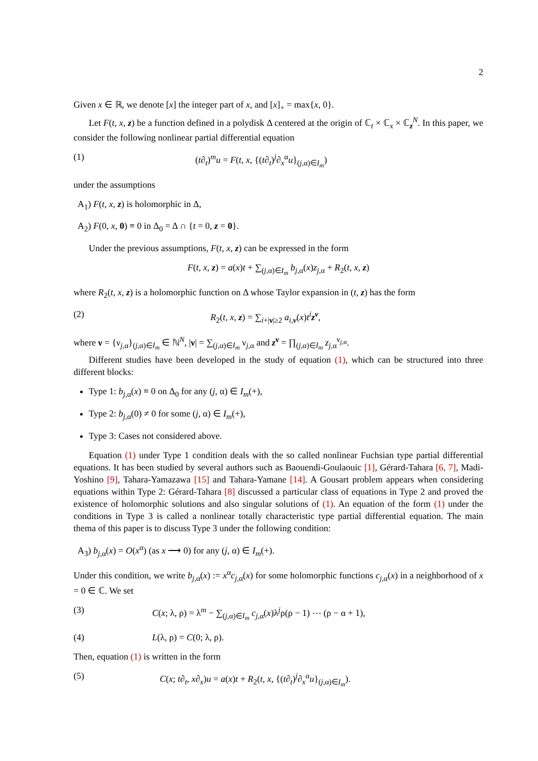2
Given x ∈ ℝ, we denote [x] the integer part of x, and [x]<sub>+</sub> = max{x, 0}.
Let F(t, x, z) be a function defined in a polydisk Δ centered at the origin of ℂ<sub>t</sub> × ℂ<sub>x</sub> × ℂ<sub>z</sub><sup>N</sup>. In this paper, we consider the following nonlinear partial differential equation
(1) (t∂<sub>t</sub>)<sup>m</sup>u = F(t, x, {(t∂<sub>t</sub>)<sup>j</sup>∂<sub>x</sub><sup>α</sup>u}<sub>(j,α)∈I<sub>m</sub></sub>)
under the assumptions
A<sub>1</sub>) F(t, x, z) is holomorphic in Δ,
A<sub>2</sub>) F(0, x, 0) ≡ 0 in Δ<sub>0</sub> = Δ ∩ {t = 0, z = 0}.
Under the previous assumptions, F(t, x, z) can be expressed in the form
F(t, x, z) = a(x)t + ∑<sub>(j,α)∈I<sub>m</sub></sub> b<sub>j</sub><sub>,α</sub>(x)z<sub>j</sub><sub>,α</sub> + R<sub>2</sub>(t, x, z)
where R<sub>2</sub>(t, x, z) is a holomorphic function on Δ whose Taylor expansion in (t, z) has the form
(2) R<sub>2</sub>(t, x, z) = ∑<sub>i+|ν|≥2</sub> a<sub>i,ν</sub>(x)t<sup>i</sup>z<sup>ν</sup>,
where ν = {ν<sub>j,α</sub>}<sub>(j,α)∈I<sub>m</sub></sub> ∈ ℕ<sup>N</sup>, |ν| = ∑<sub>(j,α)∈I<sub>m</sub></sub> ν<sub>j,α</sub> and z<sup>ν</sup> = ∏<sub>(j,α)∈I<sub>m</sub></sub> z<sub>j</sub><sub>,α</sub><sup>ν<sub>j,α</sub></sup>.
Different studies have been developed in the study of equation (1), which can be structured into three different blocks:
Type 1: b<sub>j</sub><sub>,α</sub>(x) ≡ 0 on Δ<sub>0</sub> for any (j, α) ∈ I<sub>m</sub>(+),
Type 2: b<sub>j</sub><sub>,α</sub>(0) ≠ 0 for some (j, α) ∈ I<sub>m</sub>(+),
Type 3: Cases not considered above.
Equation (1) under Type 1 condition deals with the so called nonlinear Fuchsian type partial differential equations. It has been studied by several authors such as Baouendi-Goulaouic [1], Gérard-Tahara [6, 7], Madi-Yoshino [9], Tahara-Yamazawa [15] and Tahara-Yamane [14]. A Gousart problem appears when considering equations within Type 2: Gérard-Tahara [8] discussed a particular class of equations in Type 2 and proved the existence of holomorphic solutions and also singular solutions of (1). An equation of the form (1) under the conditions in Type 3 is called a nonlinear totally characteristic type partial differential equation. The main thema of this paper is to discuss Type 3 under the following condition:
A<sub>3</sub>) b<sub>j</sub><sub>,α</sub>(x) = O(x<sup>α</sup>) (as x ⟶ 0) for any (j, α) ∈ I<sub>m</sub>(+).
Under this condition, we write b<sub>j</sub><sub>,α</sub>(x) := x<sup>α</sup>c<sub>j</sub><sub>,α</sub>(x) for some holomorphic functions c<sub>j</sub><sub>,α</sub>(x) in a neighborhood of x = 0 ∈ ℂ. We set
(3) C(x; λ, ρ) = λ<sup>m</sup> − ∑<sub>(j,α)∈I<sub>m</sub></sub> c<sub>j</sub><sub>,α</sub>(x)λ<sup>j</sup>ρ(ρ − 1) ⋯ (ρ − α + 1),
(4) L(λ, ρ) = C(0; λ, ρ).
Then, equation (1) is written in the form
(5) C(x; t∂<sub>t</sub>, x∂<sub>x</sub>)u = a(x)t + R<sub>2</sub>(t, x, {(t∂<sub>t</sub>)<sup>j</sup>∂<sub>x</sub><sup>α</sup>u}<sub>(j,α)∈I<sub>m</sub></sub>).